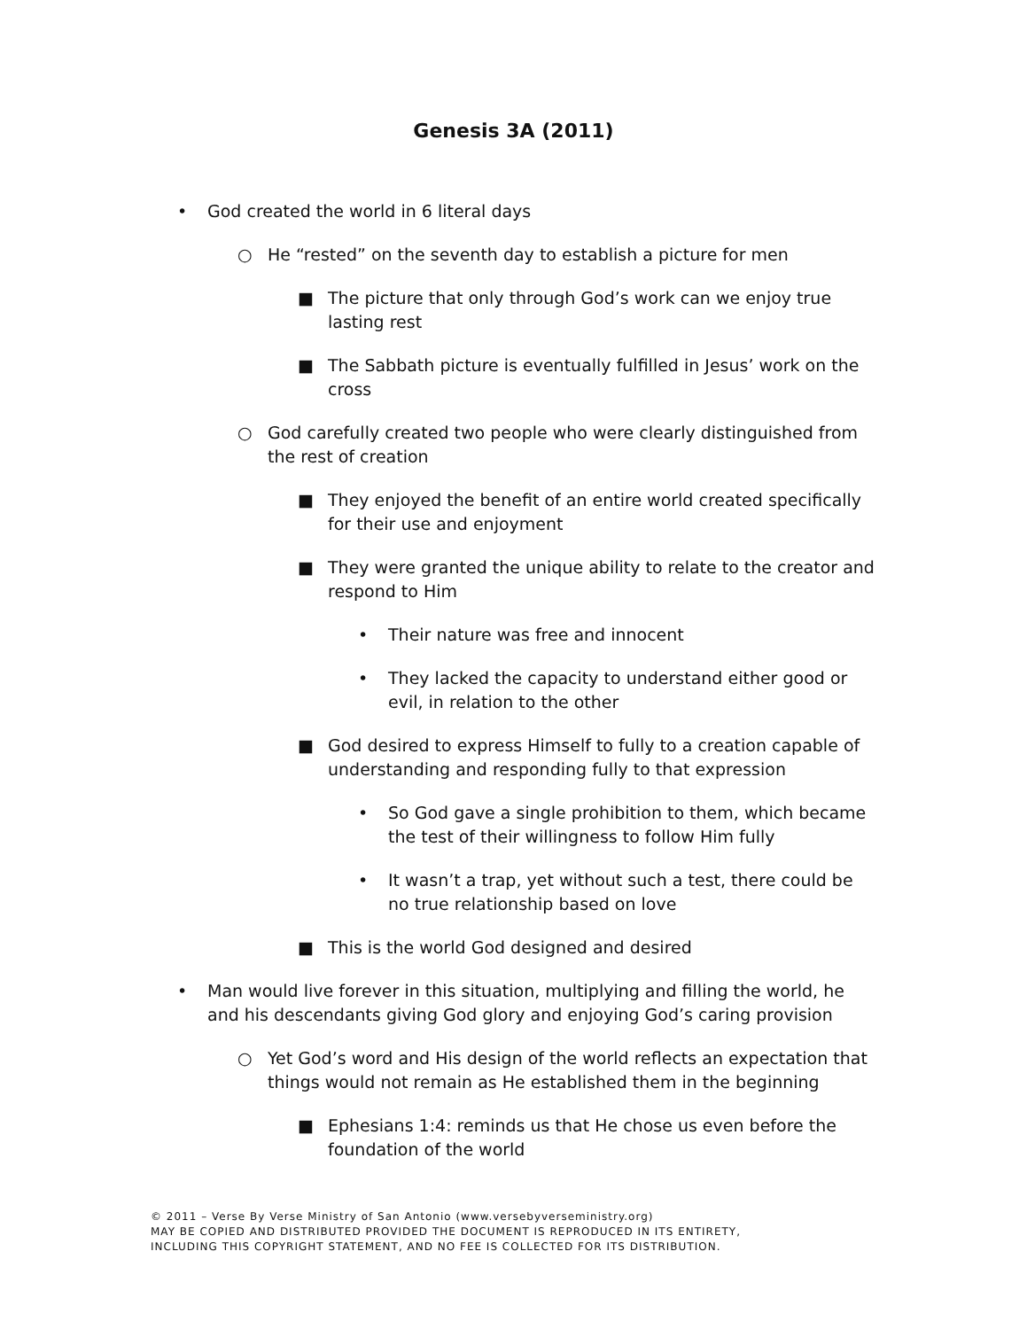Genesis 3A (2011)
• God created the world in 6 literal days
○ He “rested” on the seventh day to establish a picture for men
■ The picture that only through God’s work can we enjoy true lasting rest
■ The Sabbath picture is eventually fulfilled in Jesus’ work on the cross
○ God carefully created two people who were clearly distinguished from the rest of creation
■ They enjoyed the benefit of an entire world created specifically for their use and enjoyment
■ They were granted the unique ability to relate to the creator and respond to Him
• Their nature was free and innocent
• They lacked the capacity to understand either good or evil, in relation to the other
■ God desired to express Himself to fully to a creation capable of understanding and responding fully to that expression
• So God gave a single prohibition to them, which became the test of their willingness to follow Him fully
• It wasn’t a trap, yet without such a test, there could be no true relationship based on love
■ This is the world God designed and desired
• Man would live forever in this situation, multiplying and filling the world, he and his descendants giving God glory and enjoying God’s caring provision
○ Yet God’s word and His design of the world reflects an expectation that things would not remain as He established them in the beginning
■ Ephesians 1:4: reminds us that He chose us even before the foundation of the world
© 2011 – Verse By Verse Ministry of San Antonio (www.versebyverseministry.org)
MAY BE COPIED AND DISTRIBUTED PROVIDED THE DOCUMENT IS REPRODUCED IN ITS ENTIRETY,
INCLUDING THIS COPYRIGHT STATEMENT, AND NO FEE IS COLLECTED FOR ITS DISTRIBUTION.